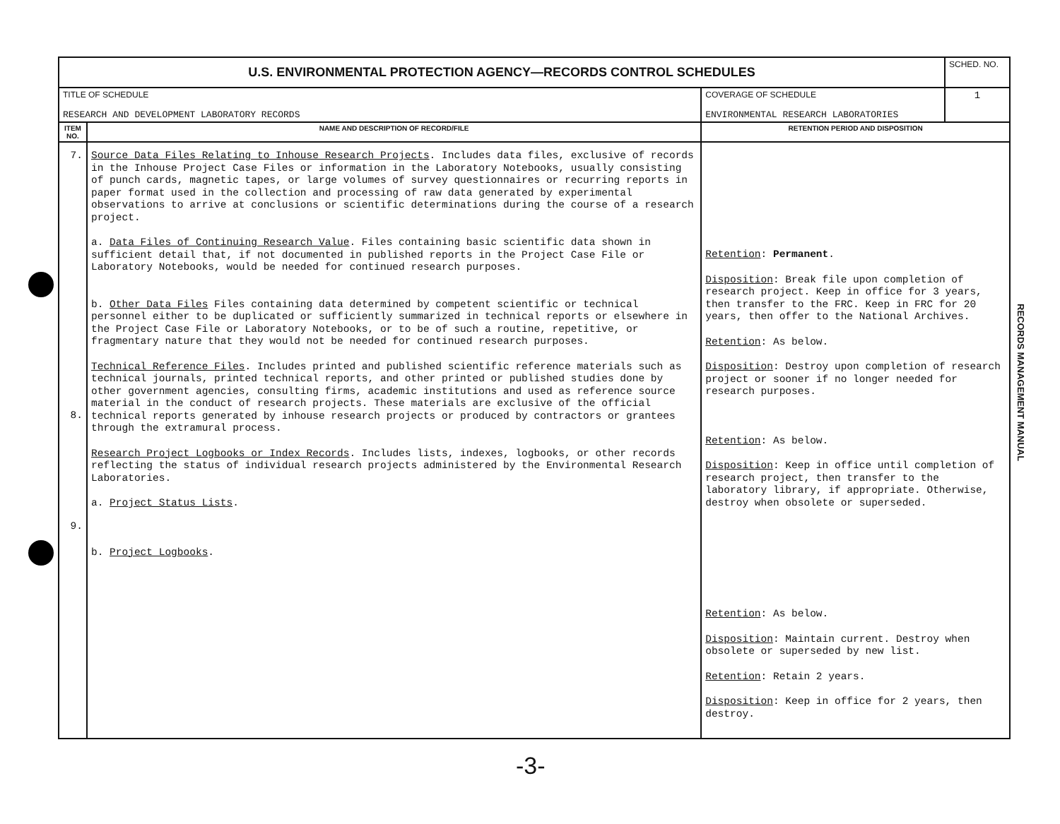| U.S. ENVIRONMENTAL PROTECTION AGENCY—RECORDS CONTROL SCHEDULES | | | SCHED. NO. |
| TITLE OF SCHEDULE RESEARCH AND DEVELOPMENT LABORATORY RECORDS | | COVERAGE OF SCHEDULE ENVIRONMENTAL RESEARCH LABORATORIES | 1 |
| ITEM NO. | NAME AND DESCRIPTION OF RECORD/FILE | RETENTION PERIOD AND DISPOSITION | |
| 7. 8. 9. | Source Data Files Relating to Inhouse Research Projects . Includes data files, exclusive of records in the Inhouse Project Case Files or information in the Laboratory Notebooks, usually consisting of punch cards, magnetic tapes, or large volumes of survey questionnaires or recurring reports in paper format used in the collection and processing of raw data generated by experimental observations to arrive at conclusions or scientific determinations during the course of a research project. a. Data Files of Continuing Research Value . Files containing basic scientific data shown in sufficient detail that, if not documented in published reports in the Project Case File or Laboratory Notebooks, would be needed for continued research purposes. b. Other Data Files Files containing data determined by competent scientific or technical personnel either to be duplicated or sufficiently summarized in technical reports or elsewhere in the Project Case File or Laboratory Notebooks, or to be of such a routine, repetitive, or fragmentary nature that they would not be needed for continued research purposes. Technical Reference Files . Includes printed and published scientific reference materials such as technical journals, printed technical reports, and other printed or published studies done by other government agencies, consulting firms, academic institutions and used as reference source material in the conduct of research projects. These materials are exclusive of the official technical reports generated by inhouse research projects or produced by contractors or grantees through the extramural process. Research Project Logbooks or Index Records . Includes lists, indexes, logbooks, or other records reflecting the status of individual research projects administered by the Environmental Research Laboratories. a. Project Status Lists . b. Project Logbooks . | Retention : Permanent . Disposition : Break file upon completion of research project. Keep in office for 3 years, then transfer to the FRC. Keep in FRC for 20 years, then offer to the National Archives. Retention : As below. Disposition : Destroy upon completion of research project or sooner if no longer needed for research purposes. Retention : As below. Disposition : Keep in office until completion of research project, then transfer to the laboratory library, if appropriate. Otherwise, destroy when obsolete or superseded. Retention : As below. Disposition : Maintain current. Destroy when obsolete or superseded by new list. Retention : Retain 2 years. Disposition : Keep in office for 2 years, then destroy. | |
RECORDS MANAGEMENT MANUAL
-3-